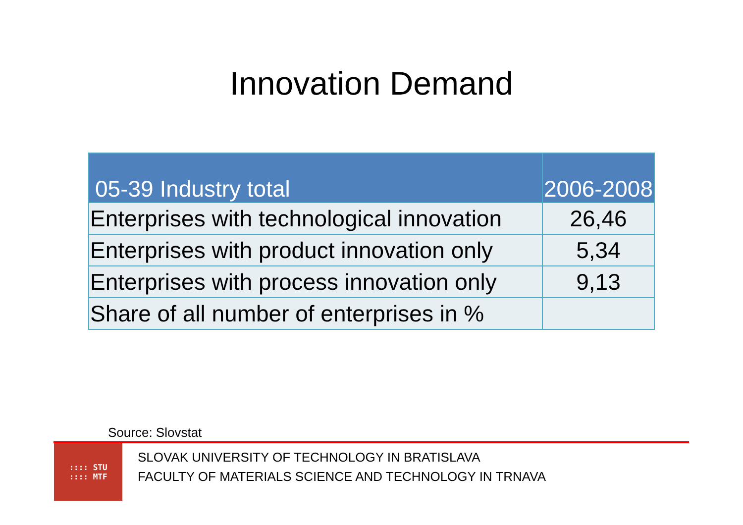Innovation Demand
| 05-39 Industry total | 2006-2008 |
| --- | --- |
| Enterprises with technological innovation | 26,46 |
| Enterprises with product innovation only | 5,34 |
| Enterprises with process innovation only | 9,13 |
| Share of all number of enterprises in % | |
Source: Slovstat
:::: STU
:::: MTF
SLOVAK UNIVERSITY OF TECHNOLOGY IN BRATISLAVA
FACULTY OF MATERIALS SCIENCE AND TECHNOLOGY IN TRNAVA